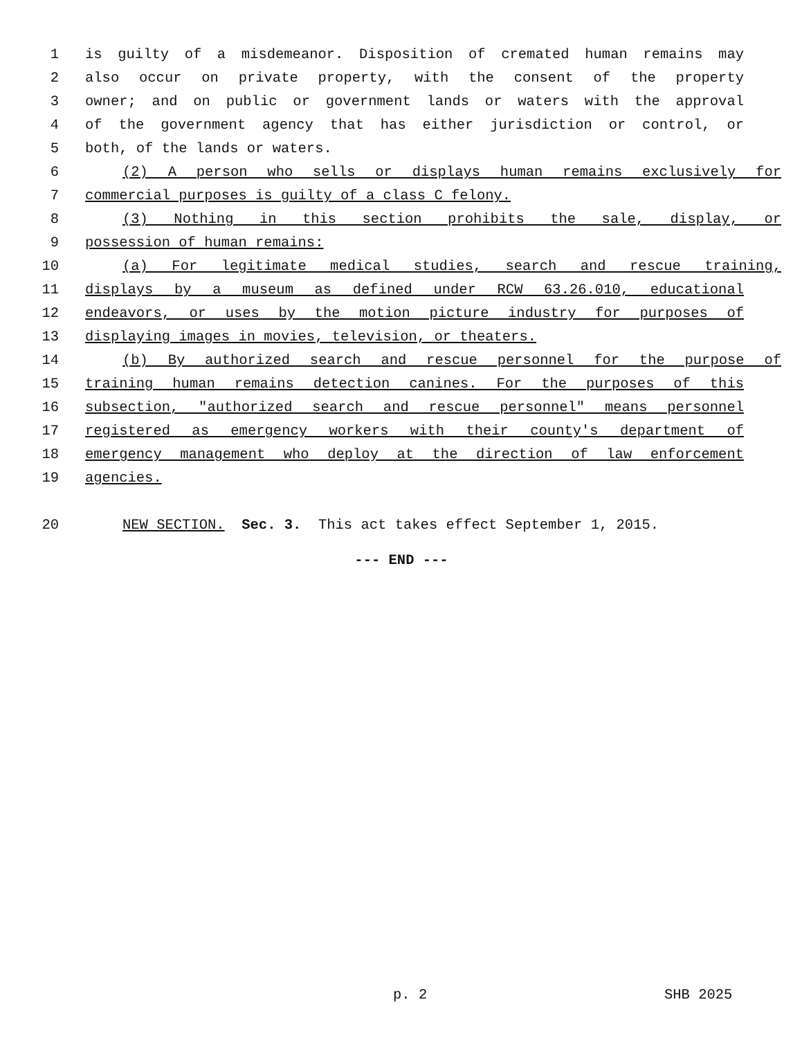1 is guilty of a misdemeanor. Disposition of cremated human remains may
2 also occur on private property, with the consent of the property
3 owner; and on public or government lands or waters with the approval
4 of the government agency that has either jurisdiction or control, or
5 both, of the lands or waters.
6 (2) A person who sells or displays human remains exclusively for
7 commercial purposes is guilty of a class C felony.
8 (3) Nothing in this section prohibits the sale, display, or
9 possession of human remains:
10 (a) For legitimate medical studies, search and rescue training,
11 displays by a museum as defined under RCW 63.26.010, educational
12 endeavors, or uses by the motion picture industry for purposes of
13 displaying images in movies, television, or theaters.
14 (b) By authorized search and rescue personnel for the purpose of
15 training human remains detection canines. For the purposes of this
16 subsection, "authorized search and rescue personnel" means personnel
17 registered as emergency workers with their county's department of
18 emergency management who deploy at the direction of law enforcement
19 agencies.
20 NEW SECTION. Sec. 3. This act takes effect September 1, 2015.
--- END ---
p. 2 SHB 2025